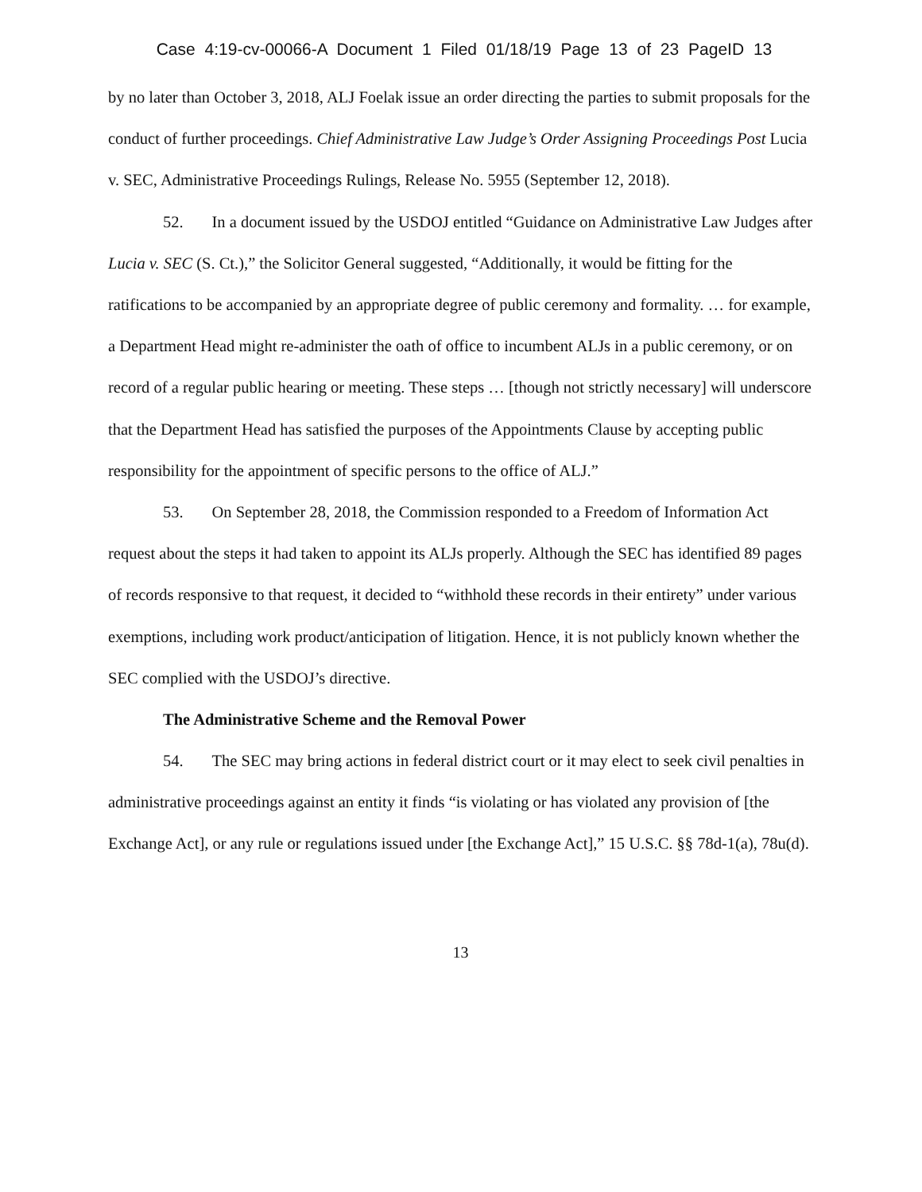Case 4:19-cv-00066-A Document 1 Filed 01/18/19 Page 13 of 23 PageID 13
by no later than October 3, 2018, ALJ Foelak issue an order directing the parties to submit proposals for the conduct of further proceedings. Chief Administrative Law Judge’s Order Assigning Proceedings Post Lucia v. SEC, Administrative Proceedings Rulings, Release No. 5955 (September 12, 2018).
52. In a document issued by the USDOJ entitled “Guidance on Administrative Law Judges after Lucia v. SEC (S. Ct.),” the Solicitor General suggested, “Additionally, it would be fitting for the ratifications to be accompanied by an appropriate degree of public ceremony and formality. … for example, a Department Head might re-administer the oath of office to incumbent ALJs in a public ceremony, or on record of a regular public hearing or meeting. These steps … [though not strictly necessary] will underscore that the Department Head has satisfied the purposes of the Appointments Clause by accepting public responsibility for the appointment of specific persons to the office of ALJ.”
53. On September 28, 2018, the Commission responded to a Freedom of Information Act request about the steps it had taken to appoint its ALJs properly. Although the SEC has identified 89 pages of records responsive to that request, it decided to “withhold these records in their entirety” under various exemptions, including work product/anticipation of litigation. Hence, it is not publicly known whether the SEC complied with the USDOJ’s directive.
The Administrative Scheme and the Removal Power
54. The SEC may bring actions in federal district court or it may elect to seek civil penalties in administrative proceedings against an entity it finds “is violating or has violated any provision of [the Exchange Act], or any rule or regulations issued under [the Exchange Act],” 15 U.S.C. §§ 78d-1(a), 78u(d).
13